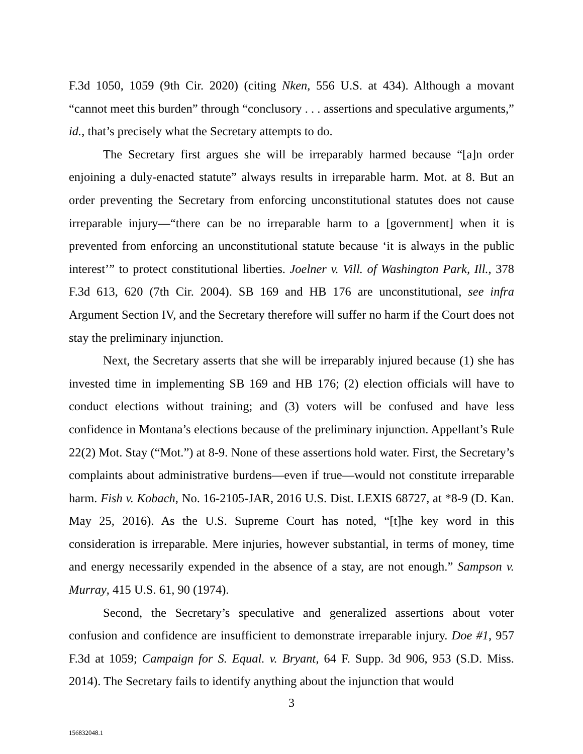F.3d 1050, 1059 (9th Cir. 2020) (citing Nken, 556 U.S. at 434). Although a movant “cannot meet this burden” through “conclusory . . . assertions and speculative arguments,” id., that’s precisely what the Secretary attempts to do.
The Secretary first argues she will be irreparably harmed because “[a]n order enjoining a duly-enacted statute” always results in irreparable harm. Mot. at 8. But an order preventing the Secretary from enforcing unconstitutional statutes does not cause irreparable injury—“there can be no irreparable harm to a [government] when it is prevented from enforcing an unconstitutional statute because ‘it is always in the public interest’” to protect constitutional liberties. Joelner v. Vill. of Washington Park, Ill., 378 F.3d 613, 620 (7th Cir. 2004). SB 169 and HB 176 are unconstitutional, see infra Argument Section IV, and the Secretary therefore will suffer no harm if the Court does not stay the preliminary injunction.
Next, the Secretary asserts that she will be irreparably injured because (1) she has invested time in implementing SB 169 and HB 176; (2) election officials will have to conduct elections without training; and (3) voters will be confused and have less confidence in Montana’s elections because of the preliminary injunction. Appellant’s Rule 22(2) Mot. Stay (“Mot.”) at 8-9. None of these assertions hold water. First, the Secretary’s complaints about administrative burdens—even if true—would not constitute irreparable harm. Fish v. Kobach, No. 16-2105-JAR, 2016 U.S. Dist. LEXIS 68727, at *8-9 (D. Kan. May 25, 2016). As the U.S. Supreme Court has noted, “[t]he key word in this consideration is irreparable. Mere injuries, however substantial, in terms of money, time and energy necessarily expended in the absence of a stay, are not enough.” Sampson v. Murray, 415 U.S. 61, 90 (1974).
Second, the Secretary’s speculative and generalized assertions about voter confusion and confidence are insufficient to demonstrate irreparable injury. Doe #1, 957 F.3d at 1059; Campaign for S. Equal. v. Bryant, 64 F. Supp. 3d 906, 953 (S.D. Miss. 2014). The Secretary fails to identify anything about the injunction that would
3
156832048.1